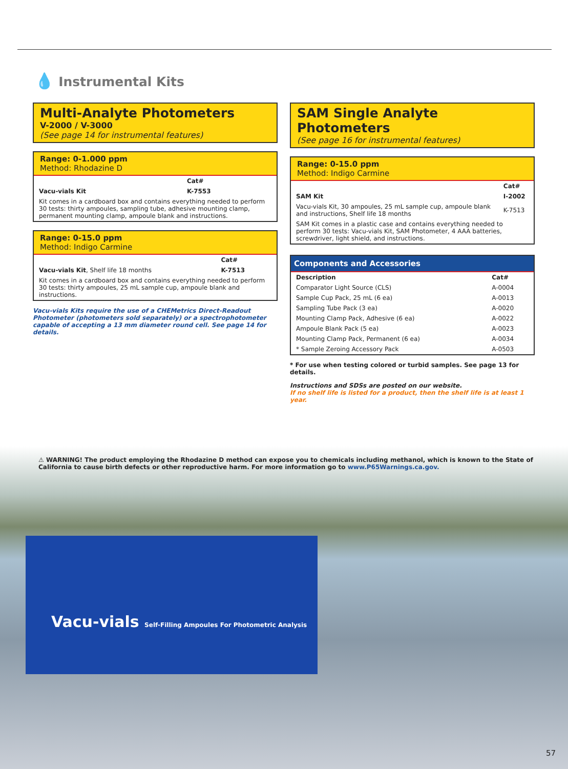💧 Instrumental Kits
Multi-Analyte Photometers
V-2000 / V-3000
(See page 14 for instrumental features)
Range: 0-1.000 ppm
Method: Rhodazine D
| | Cat# |
| --- | --- |
| Vacu-vials Kit | K-7553 |
| Kit comes in a cardboard box and contains everything needed to perform 30 tests: thirty ampoules, sampling tube, adhesive mounting clamp, permanent mounting clamp, ampoule blank and instructions. | |
Range: 0-15.0 ppm
Method: Indigo Carmine
| | Cat# |
| --- | --- |
| Vacu-vials Kit , Shelf life 18 months | K-7513 |
| Kit comes in a cardboard box and contains everything needed to perform 30 tests: thirty ampoules, 25 mL sample cup, ampoule blank and instructions. | |
Vacu-vials Kits require the use of a CHEMetrics Direct-Readout Photometer (photometers sold separately) or a spectrophotometer capable of accepting a 13 mm diameter round cell. See page 14 for details.
SAM Single Analyte Photometers
(See page 16 for instrumental features)
Range: 0-15.0 ppm
Method: Indigo Carmine
| | Cat# |
| --- | --- |
| SAM Kit | I-2002 |
| Vacu-vials Kit, 30 ampoules, 25 mL sample cup, ampoule blank and instructions, Shelf life 18 months | K-7513 |
| SAM Kit comes in a plastic case and contains everything needed to perform 30 tests: Vacu-vials Kit, SAM Photometer, 4 AAA batteries, screwdriver, light shield, and instructions. | |
Components and Accessories
| Description | Cat# |
| --- | --- |
| Comparator Light Source (CLS) | A-0004 |
| Sample Cup Pack, 25 mL (6 ea) | A-0013 |
| Sampling Tube Pack (3 ea) | A-0020 |
| Mounting Clamp Pack, Adhesive (6 ea) | A-0022 |
| Ampoule Blank Pack (5 ea) | A-0023 |
| Mounting Clamp Pack, Permanent (6 ea) | A-0034 |
| * Sample Zeroing Accessory Pack | A-0503 |
* For use when testing colored or turbid samples. See page 13 for details.
Instructions and SDSs are posted on our website.
If no shelf life is listed for a product, then the shelf life is at least 1 year.
Vacu-vials Self-Filling Ampoules For Photometric Analysis
⚠ WARNING! The product employing the Rhodazine D method can expose you to chemicals including methanol, which is known to the State of California to cause birth defects or other reproductive harm. For more information go to www.P65Warnings.ca.gov.
57